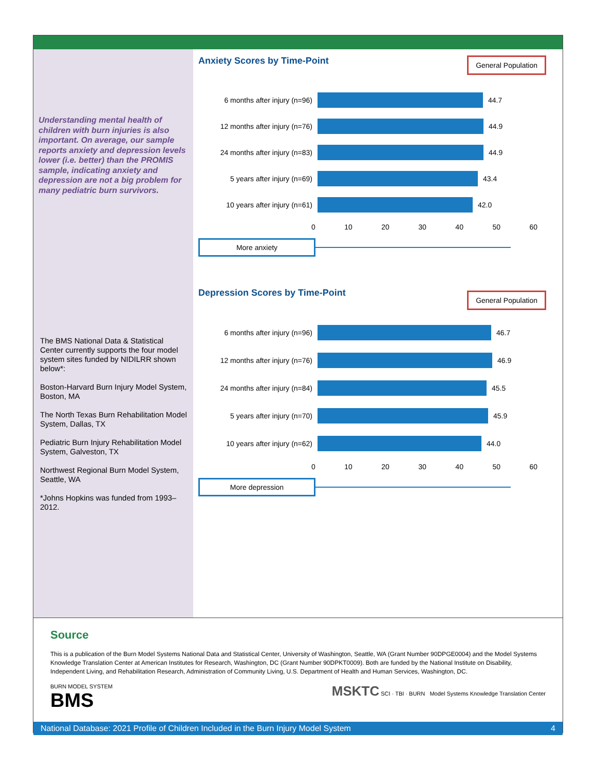Understanding mental health of children with burn injuries is also important. On average, our sample reports anxiety and depression levels lower (i.e. better) than the PROMIS sample, indicating anxiety and depression are not a big problem for many pediatric burn survivors.
The BMS National Data & Statistical Center currently supports the four model system sites funded by NIDILRR shown below*:
Boston-Harvard Burn Injury Model System, Boston, MA
The North Texas Burn Rehabilitation Model System, Dallas, TX
Pediatric Burn Injury Rehabilitation Model System, Galveston, TX
Northwest Regional Burn Model System, Seattle, WA
*Johns Hopkins was funded from 1993–2012.
General Population
Anxiety Scores by Time-Point
6 months after injury (n=96) 44.7
12 months after injury (n=76) 44.9
24 months after injury (n=83) 44.9
5 years after injury (n=69) 43.4
10 years after injury (n=61) 42.0
0 10 20 30 40 50 60
More anxiety
General Population
Depression Scores by Time-Point
6 months after injury (n=96) 46.7
12 months after injury (n=76) 46.9
24 months after injury (n=84) 45.5
5 years after injury (n=70) 45.9
10 years after injury (n=62) 44.0
0 10 20 30 40 50 60
More depression
Source
This is a publication of the Burn Model Systems National Data and Statistical Center, University of Washington, Seattle, WA (Grant Number 90DPGE0004) and the Model Systems Knowledge Translation Center at American Institutes for Research, Washington, DC (Grant Number 90DPKT0009). Both are funded by the National Institute on Disability, Independent Living, and Rehabilitation Research, Administration of Community Living, U.S. Department of Health and Human Services, Washington, DC.
BURN MODEL SYSTEM
BMS
MSKTC SCI · TBI · BURN Model Systems Knowledge Translation Center
National Database: 2021 Profile of Children Included in the Burn Injury Model System 4